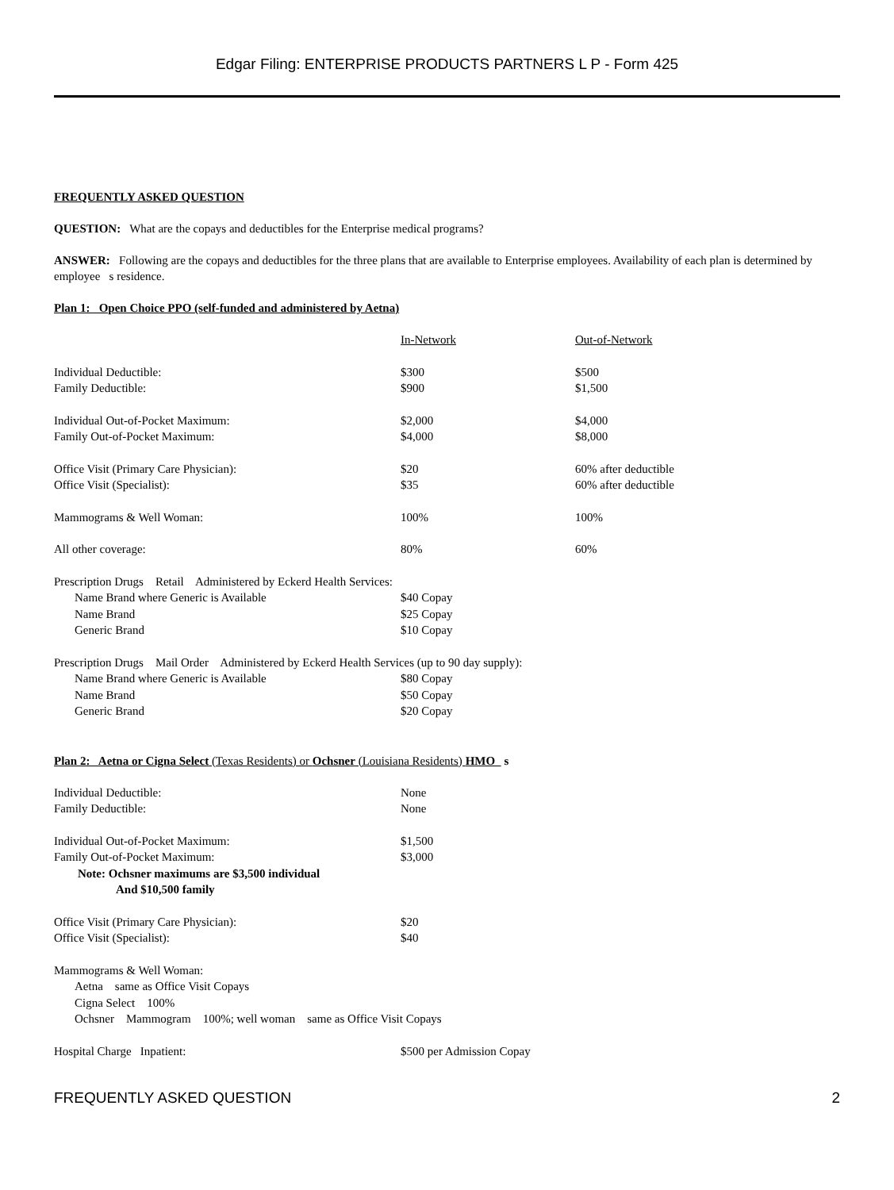Edgar Filing: ENTERPRISE PRODUCTS PARTNERS L P - Form 425
FREQUENTLY ASKED QUESTION
QUESTION: What are the copays and deductibles for the Enterprise medical programs?
ANSWER: Following are the copays and deductibles for the three plans that are available to Enterprise employees. Availability of each plan is determined by employee s residence.
Plan 1: Open Choice PPO (self-funded and administered by Aetna)
| | In-Network | Out-of-Network |
| Individual Deductible: | $300 | $500 |
| Family Deductible: | $900 | $1,500 |
| Individual Out-of-Pocket Maximum: | $2,000 | $4,000 |
| Family Out-of-Pocket Maximum: | $4,000 | $8,000 |
| Office Visit (Primary Care Physician): | $20 | 60% after deductible |
| Office Visit (Specialist): | $35 | 60% after deductible |
| Mammograms & Well Woman: | 100% | 100% |
| All other coverage: | 80% | 60% |
| Prescription Drugs Retail Administered by Eckerd Health Services: | | |
| Name Brand where Generic is Available | $40 Copay | |
| Name Brand | $25 Copay | |
| Generic Brand | $10 Copay | |
| Prescription Drugs Mail Order Administered by Eckerd Health Services (up to 90 day supply): | | |
| Name Brand where Generic is Available | $80 Copay | |
| Name Brand | $50 Copay | |
| Generic Brand | $20 Copay | |
Plan 2: Aetna or Cigna Select (Texas Residents) or Ochsner (Louisiana Residents) HMO s
| Individual Deductible: | None |
| Family Deductible: | None |
| Individual Out-of-Pocket Maximum: | $1,500 |
| Family Out-of-Pocket Maximum: | $3,000 |
| Note: Ochsner maximums are $3,500 individual And $10,500 family | |
| Office Visit (Primary Care Physician): | $20 |
| Office Visit (Specialist): | $40 |
| Mammograms & Well Woman: | |
| Aetna same as Office Visit Copays | |
| Cigna Select 100% | |
| Ochsner Mammogram 100%; well woman same as Office Visit Copays | |
| Hospital Charge Inpatient: | $500 per Admission Copay |
FREQUENTLY ASKED QUESTION 2